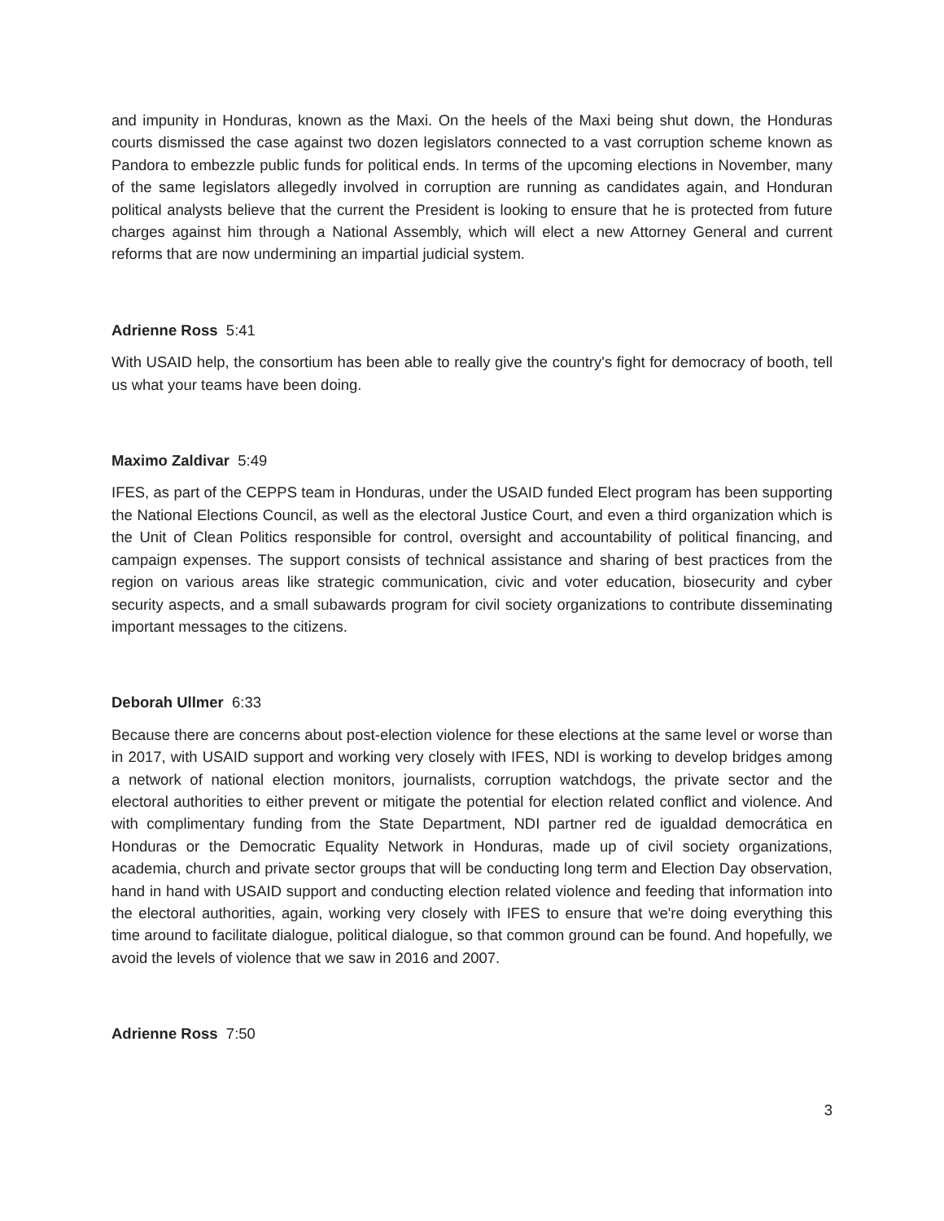and impunity in Honduras, known as the Maxi. On the heels of the Maxi being shut down, the Honduras courts dismissed the case against two dozen legislators connected to a vast corruption scheme known as Pandora to embezzle public funds for political ends. In terms of the upcoming elections in November, many of the same legislators allegedly involved in corruption are running as candidates again, and Honduran political analysts believe that the current the President is looking to ensure that he is protected from future charges against him through a National Assembly, which will elect a new Attorney General and current reforms that are now undermining an impartial judicial system.
Adrienne Ross 5:41
With USAID help, the consortium has been able to really give the country's fight for democracy of booth, tell us what your teams have been doing.
Maximo Zaldivar 5:49
IFES, as part of the CEPPS team in Honduras, under the USAID funded Elect program has been supporting the National Elections Council, as well as the electoral Justice Court, and even a third organization which is the Unit of Clean Politics responsible for control, oversight and accountability of political financing, and campaign expenses. The support consists of technical assistance and sharing of best practices from the region on various areas like strategic communication, civic and voter education, biosecurity and cyber security aspects, and a small subawards program for civil society organizations to contribute disseminating important messages to the citizens.
Deborah Ullmer 6:33
Because there are concerns about post-election violence for these elections at the same level or worse than in 2017, with USAID support and working very closely with IFES, NDI is working to develop bridges among a network of national election monitors, journalists, corruption watchdogs, the private sector and the electoral authorities to either prevent or mitigate the potential for election related conflict and violence. And with complimentary funding from the State Department, NDI partner red de igualdad democrática en Honduras or the Democratic Equality Network in Honduras, made up of civil society organizations, academia, church and private sector groups that will be conducting long term and Election Day observation, hand in hand with USAID support and conducting election related violence and feeding that information into the electoral authorities, again, working very closely with IFES to ensure that we're doing everything this time around to facilitate dialogue, political dialogue, so that common ground can be found. And hopefully, we avoid the levels of violence that we saw in 2016 and 2007.
Adrienne Ross 7:50
3